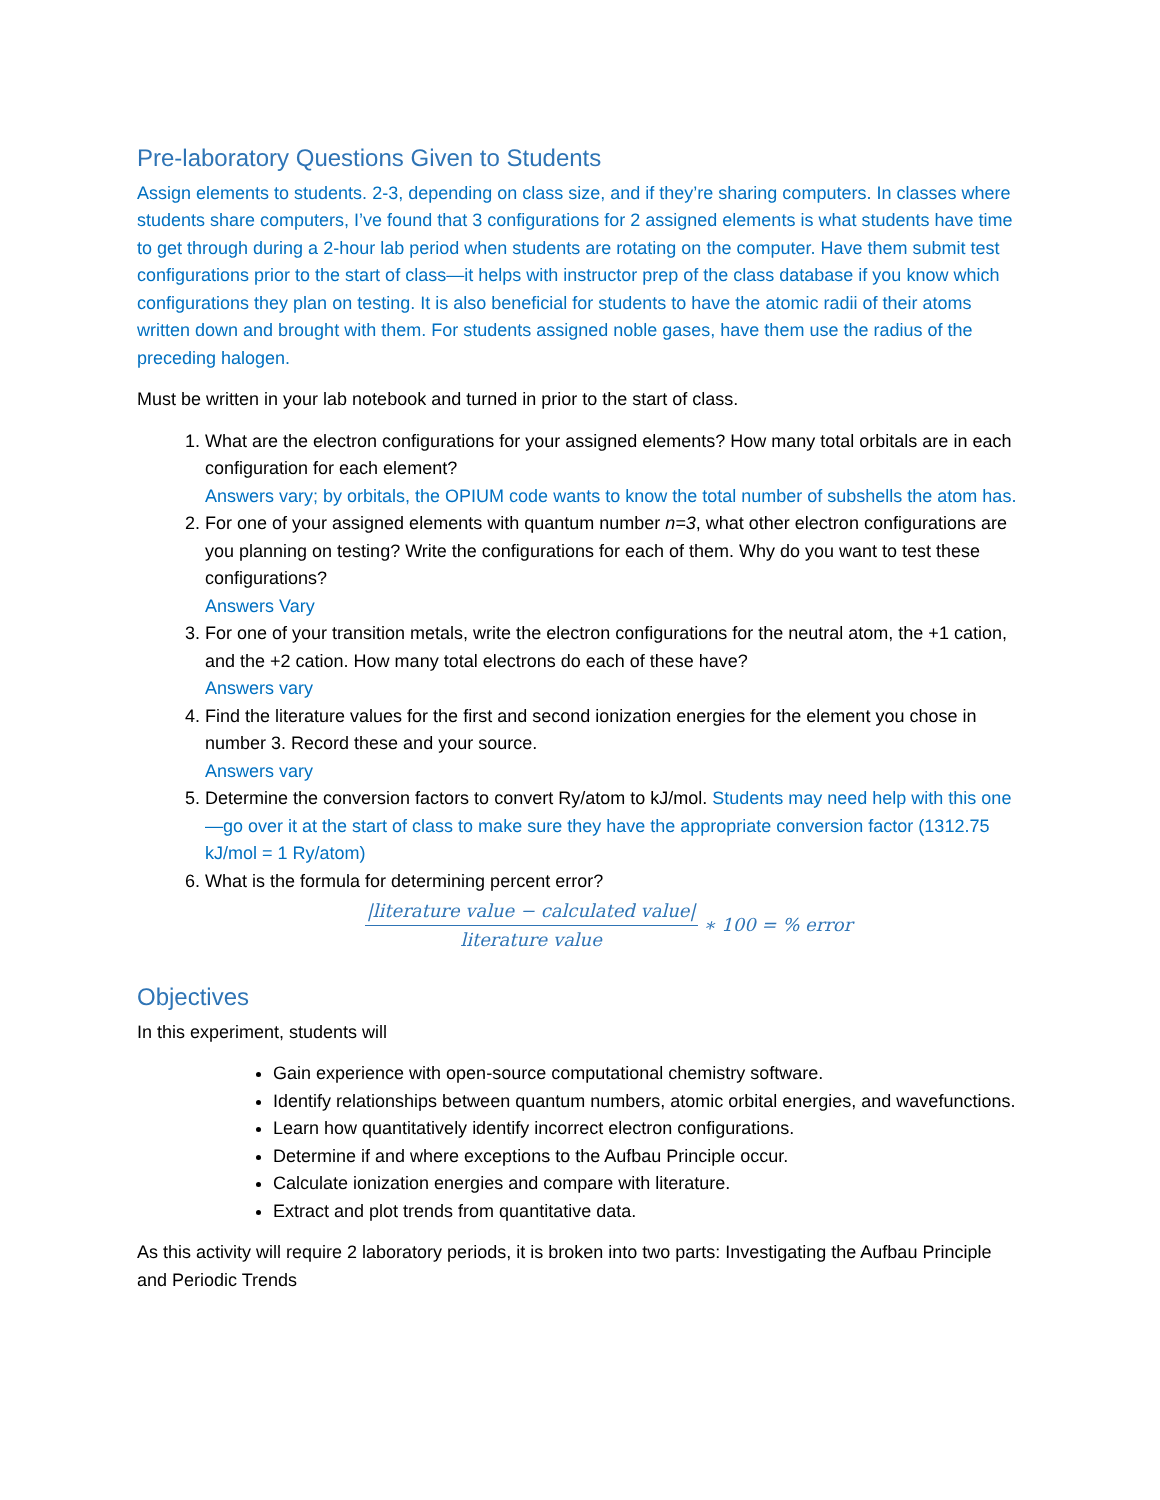Pre-laboratory Questions Given to Students
Assign elements to students. 2-3, depending on class size, and if they’re sharing computers. In classes where students share computers, I’ve found that 3 configurations for 2 assigned elements is what students have time to get through during a 2-hour lab period when students are rotating on the computer. Have them submit test configurations prior to the start of class—it helps with instructor prep of the class database if you know which configurations they plan on testing. It is also beneficial for students to have the atomic radii of their atoms written down and brought with them. For students assigned noble gases, have them use the radius of the preceding halogen.
Must be written in your lab notebook and turned in prior to the start of class.
1. What are the electron configurations for your assigned elements? How many total orbitals are in each configuration for each element?
Answers vary; by orbitals, the OPIUM code wants to know the total number of subshells the atom has.
2. For one of your assigned elements with quantum number n=3, what other electron configurations are you planning on testing? Write the configurations for each of them. Why do you want to test these configurations?
Answers Vary
3. For one of your transition metals, write the electron configurations for the neutral atom, the +1 cation, and the +2 cation. How many total electrons do each of these have?
Answers vary
4. Find the literature values for the first and second ionization energies for the element you chose in number 3. Record these and your source.
Answers vary
5. Determine the conversion factors to convert Ry/atom to kJ/mol. Students may need help with this one—go over it at the start of class to make sure they have the appropriate conversion factor (1312.75 kJ/mol = 1 Ry/atom)
6. What is the formula for determining percent error?
|literature value − calculated value| literature value ∗ 100 = % error
Objectives
In this experiment, students will
Gain experience with open-source computational chemistry software.
Identify relationships between quantum numbers, atomic orbital energies, and wavefunctions.
Learn how quantitatively identify incorrect electron configurations.
Determine if and where exceptions to the Aufbau Principle occur.
Calculate ionization energies and compare with literature.
Extract and plot trends from quantitative data.
As this activity will require 2 laboratory periods, it is broken into two parts: Investigating the Aufbau Principle and Periodic Trends